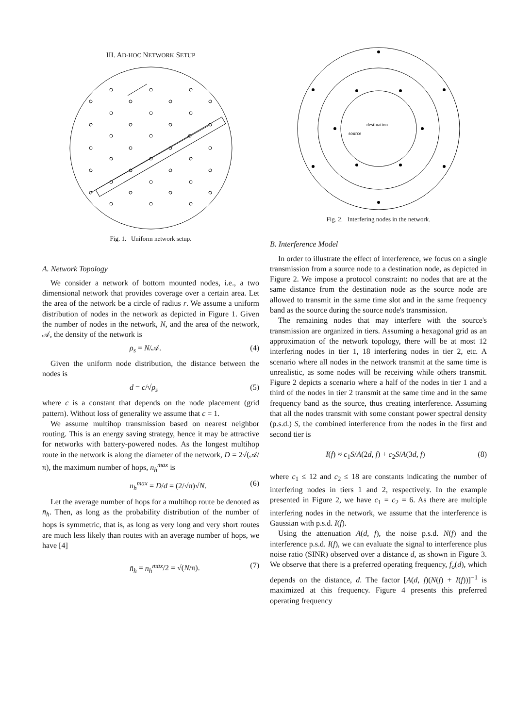III. AD-HOC NETWORK SETUP
Fig. 1. Uniform network setup.
A. Network Topology
We consider a network of bottom mounted nodes, i.e., a two dimensional network that provides coverage over a certain area. Let the area of the network be a circle of radius r. We assume a uniform distribution of nodes in the network as depicted in Figure 1. Given the number of nodes in the network, N, and the area of the network, 𝒜, the density of the network is
ρ<sub>s</sub> = N/𝒜. (4)
Given the uniform node distribution, the distance between the nodes is
d = c/√ρ<sub>s</sub> (5)
where c is a constant that depends on the node placement (grid pattern). Without loss of generality we assume that c = 1.
We assume multihop transmission based on nearest neighbor routing. This is an energy saving strategy, hence it may be attractive for networks with battery-powered nodes. As the longest multihop route in the network is along the diameter of the network, D = 2√(𝒜/π), the maximum number of hops, n<sub>h</sub><sup>max</sup> is
n<sub>h</sub><sup>max</sup> = D/d = (2/√π)√N. (6)
Let the average number of hops for a multihop route be denoted as n̄<sub>h</sub>. Then, as long as the probability distribution of the number of hops is symmetric, that is, as long as very long and very short routes are much less likely than routes with an average number of hops, we have [4]
n̄<sub>h</sub> = n<sub>h</sub><sup>max</sup>/2 = √(N/π). (7)
destination
source
Fig. 2. Interfering nodes in the network.
B. Interference Model
In order to illustrate the effect of interference, we focus on a single transmission from a source node to a destination node, as depicted in Figure 2. We impose a protocol constraint: no nodes that are at the same distance from the destination node as the source node are allowed to transmit in the same time slot and in the same frequency band as the source during the source node's transmission.
The remaining nodes that may interfere with the source's transmission are organized in tiers. Assuming a hexagonal grid as an approximation of the network topology, there will be at most 12 interfering nodes in tier 1, 18 interfering nodes in tier 2, etc. A scenario where all nodes in the network transmit at the same time is unrealistic, as some nodes will be receiving while others transmit. Figure 2 depicts a scenario where a half of the nodes in tier 1 and a third of the nodes in tier 2 transmit at the same time and in the same frequency band as the source, thus creating interference. Assuming that all the nodes transmit with some constant power spectral density (p.s.d.) S, the combined interference from the nodes in the first and second tier is
I(f) ≈ c<sub>1</sub>S/A(2d, f) + c<sub>2</sub>S/A(3d, f) (8)
where c<sub>1</sub> ≤ 12 and c<sub>2</sub> ≤ 18 are constants indicating the number of interfering nodes in tiers 1 and 2, respectively. In the example presented in Figure 2, we have c<sub>1</sub> = c<sub>2</sub> = 6. As there are multiple interfering nodes in the network, we assume that the interference is Gaussian with p.s.d. I(f).
Using the attenuation A(d, f), the noise p.s.d. N(f) and the interference p.s.d. I(f), we can evaluate the signal to interference plus noise ratio (SINR) observed over a distance d, as shown in Figure 3. We observe that there is a preferred operating frequency, f<sub>o</sub>(d), which depends on the distance, d. The factor [A(d, f)(N(f) + I(f))]<sup>−1</sup> is maximized at this frequency. Figure 4 presents this preferred operating frequency